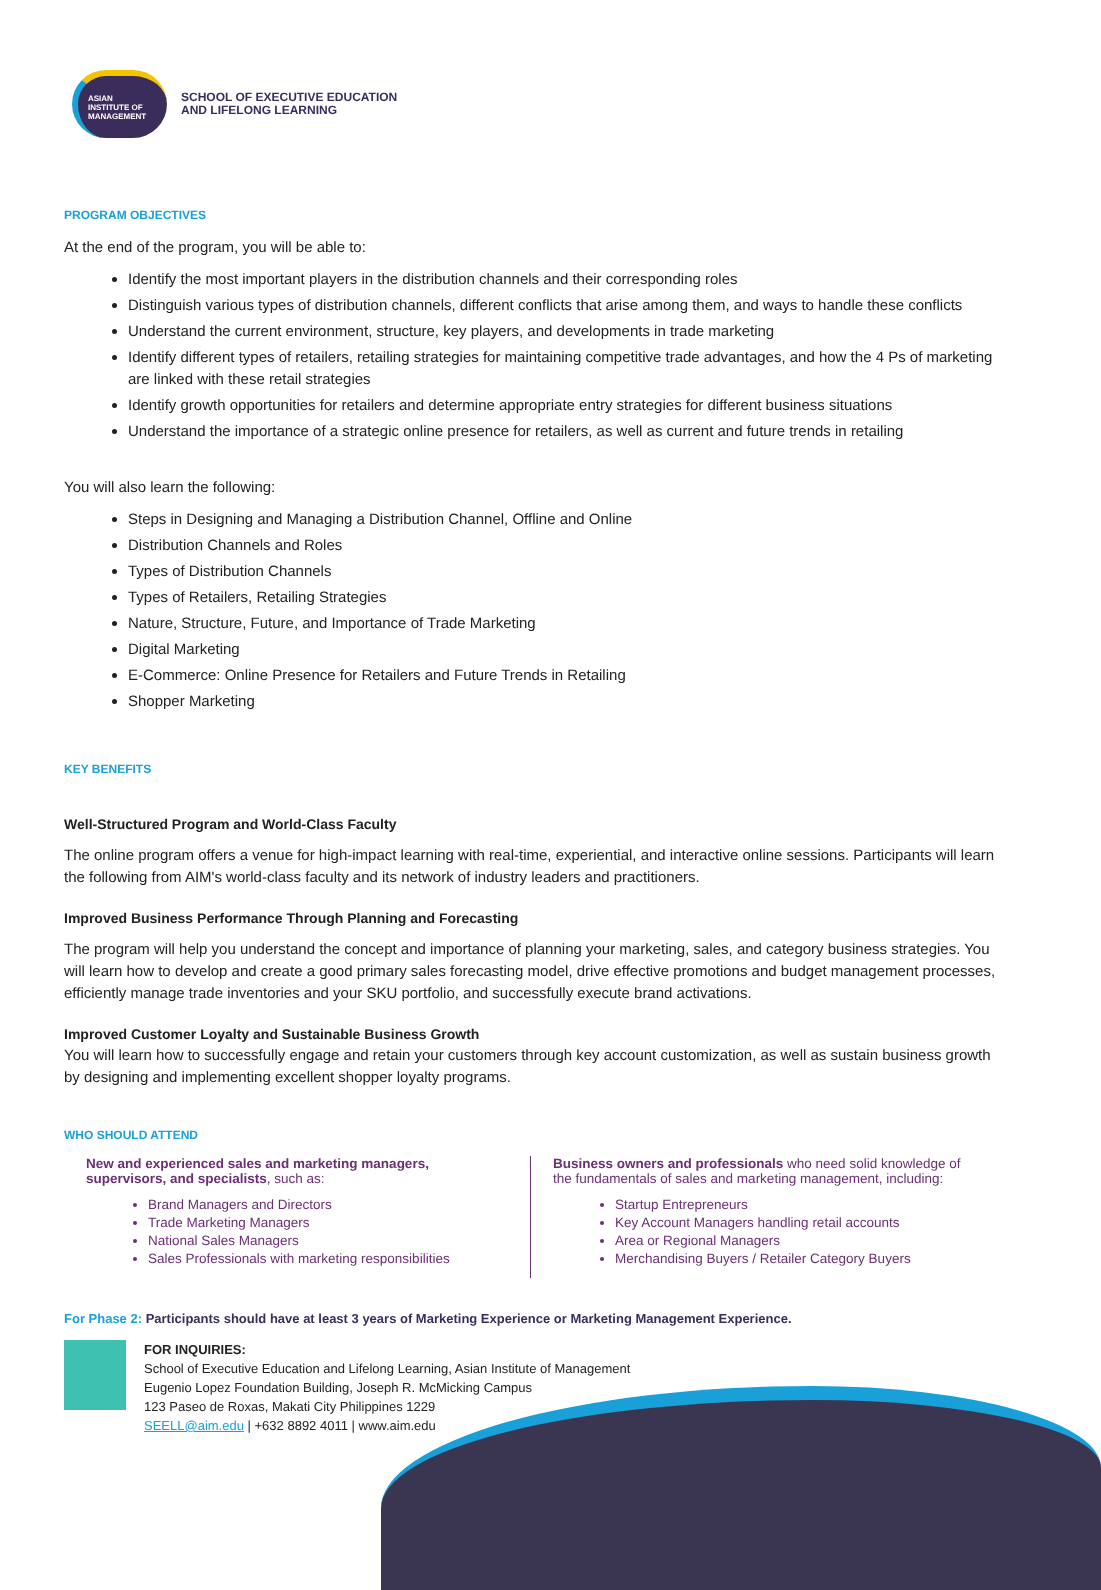ASIAN
INSTITUTE OF
MANAGEMENT
SCHOOL OF EXECUTIVE EDUCATION
AND LIFELONG LEARNING
PROGRAM OBJECTIVES
At the end of the program, you will be able to:
Identify the most important players in the distribution channels and their corresponding roles
Distinguish various types of distribution channels, different conflicts that arise among them, and ways to handle these conflicts
Understand the current environment, structure, key players, and developments in trade marketing
Identify different types of retailers, retailing strategies for maintaining competitive trade advantages, and how the 4 Ps of marketing are linked with these retail strategies
Identify growth opportunities for retailers and determine appropriate entry strategies for different business situations
Understand the importance of a strategic online presence for retailers, as well as current and future trends in retailing
You will also learn the following:
Steps in Designing and Managing a Distribution Channel, Offline and Online
Distribution Channels and Roles
Types of Distribution Channels
Types of Retailers, Retailing Strategies
Nature, Structure, Future, and Importance of Trade Marketing
Digital Marketing
E-Commerce: Online Presence for Retailers and Future Trends in Retailing
Shopper Marketing
KEY BENEFITS
Well-Structured Program and World-Class Faculty
The online program offers a venue for high-impact learning with real-time, experiential, and interactive online sessions. Participants will learn the following from AIM's world-class faculty and its network of industry leaders and practitioners.
Improved Business Performance Through Planning and Forecasting
The program will help you understand the concept and importance of planning your marketing, sales, and category business strategies. You will learn how to develop and create a good primary sales forecasting model, drive effective promotions and budget management processes, efficiently manage trade inventories and your SKU portfolio, and successfully execute brand activations.
Improved Customer Loyalty and Sustainable Business Growth
You will learn how to successfully engage and retain your customers through key account customization, as well as sustain business growth by designing and implementing excellent shopper loyalty programs.
WHO SHOULD ATTEND
New and experienced sales and marketing managers, supervisors, and specialists, such as:
Brand Managers and Directors
Trade Marketing Managers
National Sales Managers
Sales Professionals with marketing responsibilities
Business owners and professionals who need solid knowledge of the fundamentals of sales and marketing management, including:
Startup Entrepreneurs
Key Account Managers handling retail accounts
Area or Regional Managers
Merchandising Buyers / Retailer Category Buyers
For Phase 2: Participants should have at least 3 years of Marketing Experience or Marketing Management Experience.
FOR INQUIRIES:
School of Executive Education and Lifelong Learning, Asian Institute of Management
Eugenio Lopez Foundation Building, Joseph R. McMicking Campus
123 Paseo de Roxas, Makati City Philippines 1229
SEELL@aim.edu | +632 8892 4011 | www.aim.edu